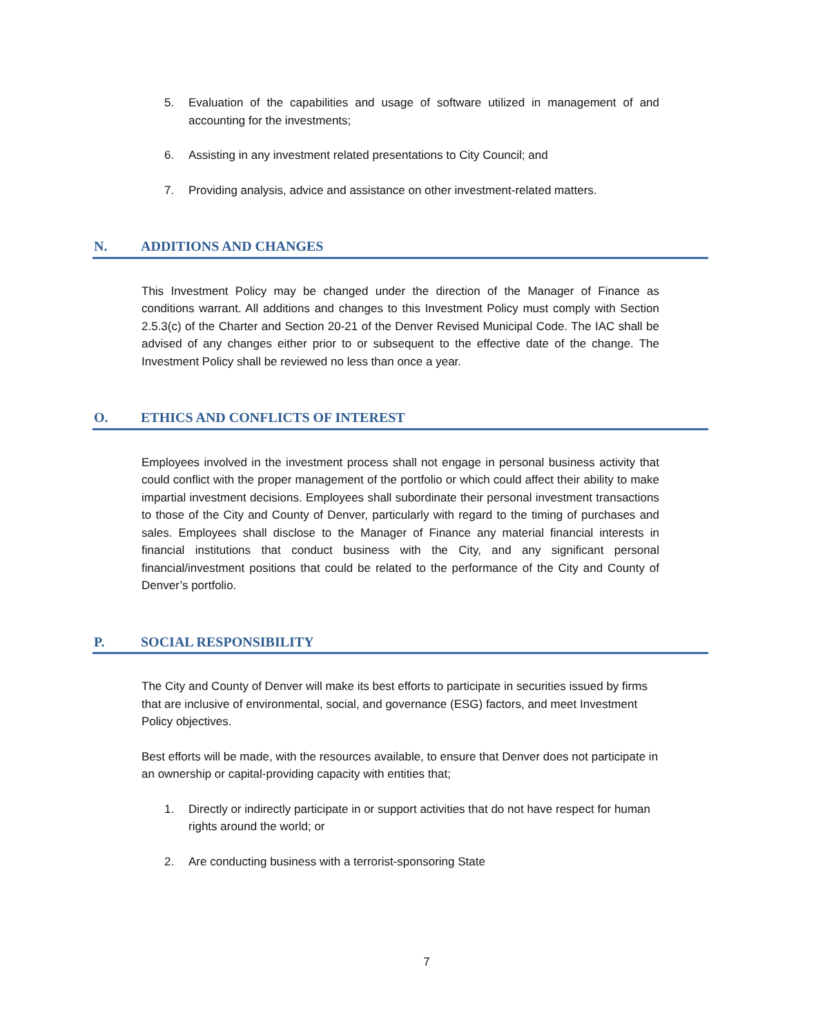5. Evaluation of the capabilities and usage of software utilized in management of and accounting for the investments;
6. Assisting in any investment related presentations to City Council; and
7. Providing analysis, advice and assistance on other investment-related matters.
N. ADDITIONS AND CHANGES
This Investment Policy may be changed under the direction of the Manager of Finance as conditions warrant. All additions and changes to this Investment Policy must comply with Section 2.5.3(c) of the Charter and Section 20-21 of the Denver Revised Municipal Code. The IAC shall be advised of any changes either prior to or subsequent to the effective date of the change. The Investment Policy shall be reviewed no less than once a year.
O. ETHICS AND CONFLICTS OF INTEREST
Employees involved in the investment process shall not engage in personal business activity that could conflict with the proper management of the portfolio or which could affect their ability to make impartial investment decisions. Employees shall subordinate their personal investment transactions to those of the City and County of Denver, particularly with regard to the timing of purchases and sales. Employees shall disclose to the Manager of Finance any material financial interests in financial institutions that conduct business with the City, and any significant personal financial/investment positions that could be related to the performance of the City and County of Denver’s portfolio.
P. SOCIAL RESPONSIBILITY
The City and County of Denver will make its best efforts to participate in securities issued by firms that are inclusive of environmental, social, and governance (ESG) factors, and meet Investment Policy objectives.
Best efforts will be made, with the resources available, to ensure that Denver does not participate in an ownership or capital-providing capacity with entities that;
1. Directly or indirectly participate in or support activities that do not have respect for human rights around the world; or
2. Are conducting business with a terrorist-sponsoring State
7